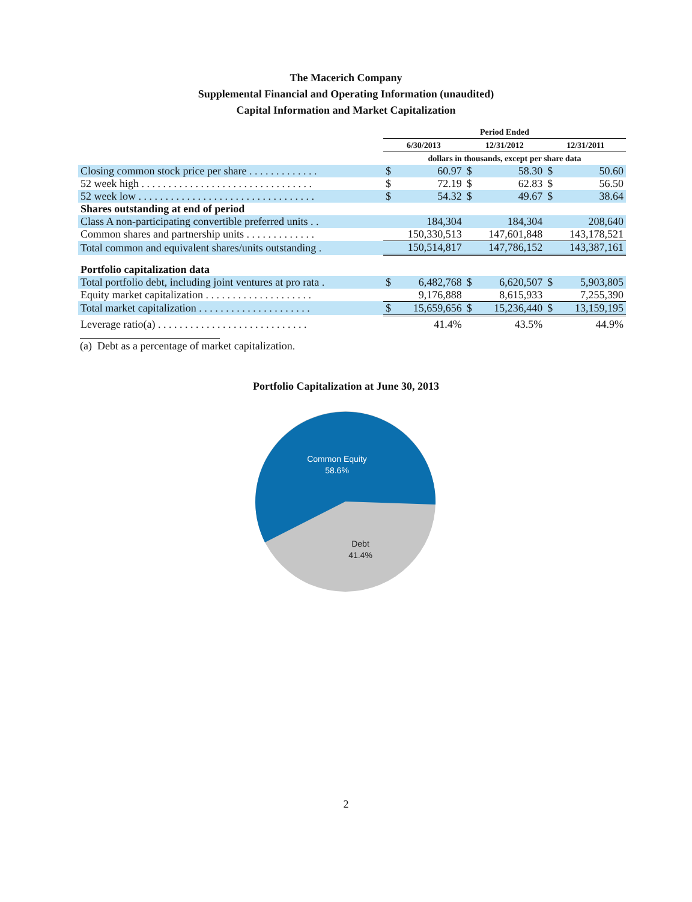The Macerich Company
Supplemental Financial and Operating Information (unaudited)
Capital Information and Market Capitalization
| | Period Ended | | | | | |
| | 6/30/2013 | | 12/31/2012 | | 12/31/2011 | |
| | dollars in thousands, except per share data | | | | | |
| Closing common stock price per share . . . . . . . . . . . . . | $ | 60.97 | $ | 58.30 | $ | 50.60 |
| 52 week high . . . . . . . . . . . . . . . . . . . . . . . . . . . . . . . . | $ | 72.19 | $ | 62.83 | $ | 56.50 |
| 52 week low . . . . . . . . . . . . . . . . . . . . . . . . . . . . . . . . . | $ | 54.32 | $ | 49.67 | $ | 38.64 |
| Shares outstanding at end of period | | | | | | |
| Class A non-participating convertible preferred units . . | 184,304 | | 184,304 | | 208,640 | |
| Common shares and partnership units . . . . . . . . . . . . . | 150,330,513 | | 147,601,848 | | 143,178,521 | |
| Total common and equivalent shares/units outstanding . | 150,514,817 | | 147,786,152 | | 143,387,161 | |
| Portfolio capitalization data | | | | | | |
| Total portfolio debt, including joint ventures at pro rata . | $ | 6,482,768 | $ | 6,620,507 | $ | 5,903,805 |
| Equity market capitalization . . . . . . . . . . . . . . . . . . . . | 9,176,888 | | 8,615,933 | | 7,255,390 | |
| Total market capitalization . . . . . . . . . . . . . . . . . . . . . | $ | 15,659,656 | $ | 15,236,440 | $ | 13,159,195 |
| Leverage ratio(a) . . . . . . . . . . . . . . . . . . . . . . . . . . . . | 41.4% | | 43.5% | | 44.9% | |
(a) Debt as a percentage of market capitalization.
Portfolio Capitalization at June 30, 2013
Common Equity
58.6%
Debt
41.4%
2